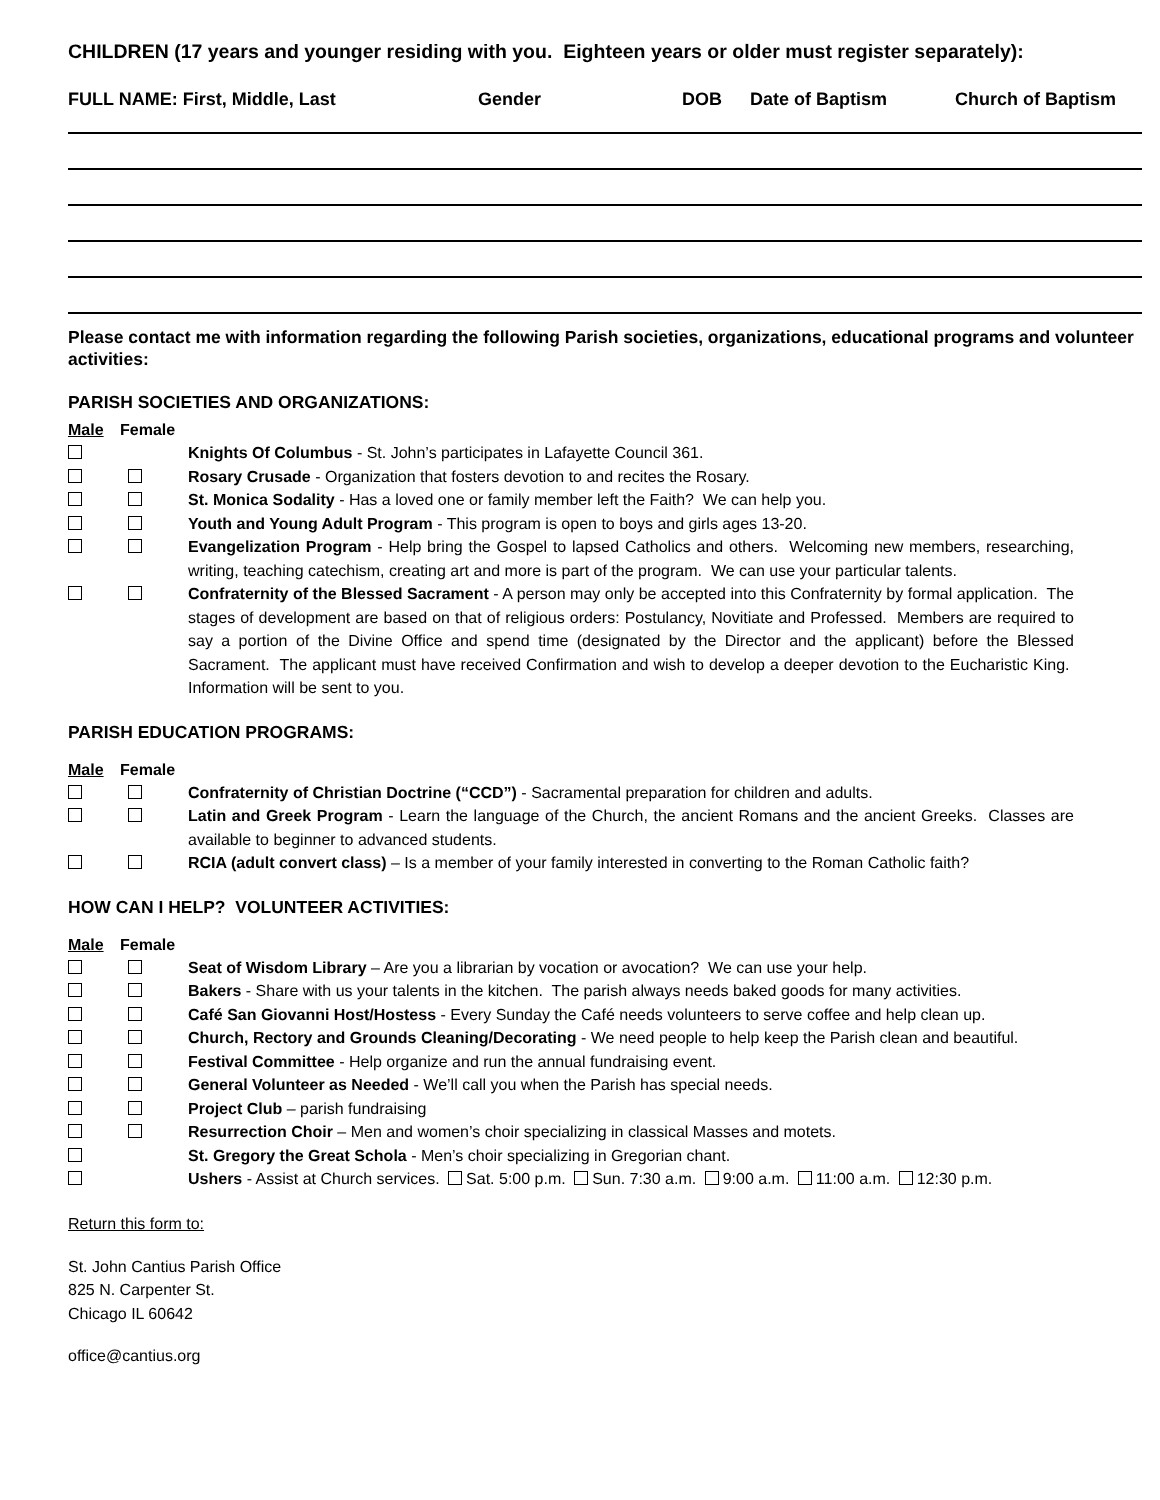CHILDREN (17 years and younger residing with you. Eighteen years or older must register separately):
FULL NAME: First, Middle, Last Gender DOB Date of Baptism Church of Baptism
Please contact me with information regarding the following Parish societies, organizations, educational programs and volunteer activities:
PARISH SOCIETIES AND ORGANIZATIONS:
Male Female
Knights Of Columbus - St. John’s participates in Lafayette Council 361.
Rosary Crusade - Organization that fosters devotion to and recites the Rosary.
St. Monica Sodality - Has a loved one or family member left the Faith? We can help you.
Youth and Young Adult Program - This program is open to boys and girls ages 13-20.
Evangelization Program - Help bring the Gospel to lapsed Catholics and others. Welcoming new members, researching, writing, teaching catechism, creating art and more is part of the program. We can use your particular talents.
Confraternity of the Blessed Sacrament - A person may only be accepted into this Confraternity by formal application. The stages of development are based on that of religious orders: Postulancy, Novitiate and Professed. Members are required to say a portion of the Divine Office and spend time (designated by the Director and the applicant) before the Blessed Sacrament. The applicant must have received Confirmation and wish to develop a deeper devotion to the Eucharistic King. Information will be sent to you.
PARISH EDUCATION PROGRAMS:
Male Female
Confraternity of Christian Doctrine (“CCD”) - Sacramental preparation for children and adults.
Latin and Greek Program - Learn the language of the Church, the ancient Romans and the ancient Greeks. Classes are available to beginner to advanced students.
RCIA (adult convert class) – Is a member of your family interested in converting to the Roman Catholic faith?
HOW CAN I HELP? VOLUNTEER ACTIVITIES:
Male Female
Seat of Wisdom Library – Are you a librarian by vocation or avocation? We can use your help.
Bakers - Share with us your talents in the kitchen. The parish always needs baked goods for many activities.
Café San Giovanni Host/Hostess - Every Sunday the Café needs volunteers to serve coffee and help clean up.
Church, Rectory and Grounds Cleaning/Decorating - We need people to help keep the Parish clean and beautiful.
Festival Committee - Help organize and run the annual fundraising event.
General Volunteer as Needed - We’ll call you when the Parish has special needs.
Project Club – parish fundraising
Resurrection Choir – Men and women’s choir specializing in classical Masses and motets.
St. Gregory the Great Schola - Men’s choir specializing in Gregorian chant.
Ushers - Assist at Church services. Sat. 5:00 p.m. Sun. 7:30 a.m. 9:00 a.m. 11:00 a.m. 12:30 p.m.
Return this form to:
St. John Cantius Parish Office
825 N. Carpenter St.
Chicago IL 60642
office@cantius.org